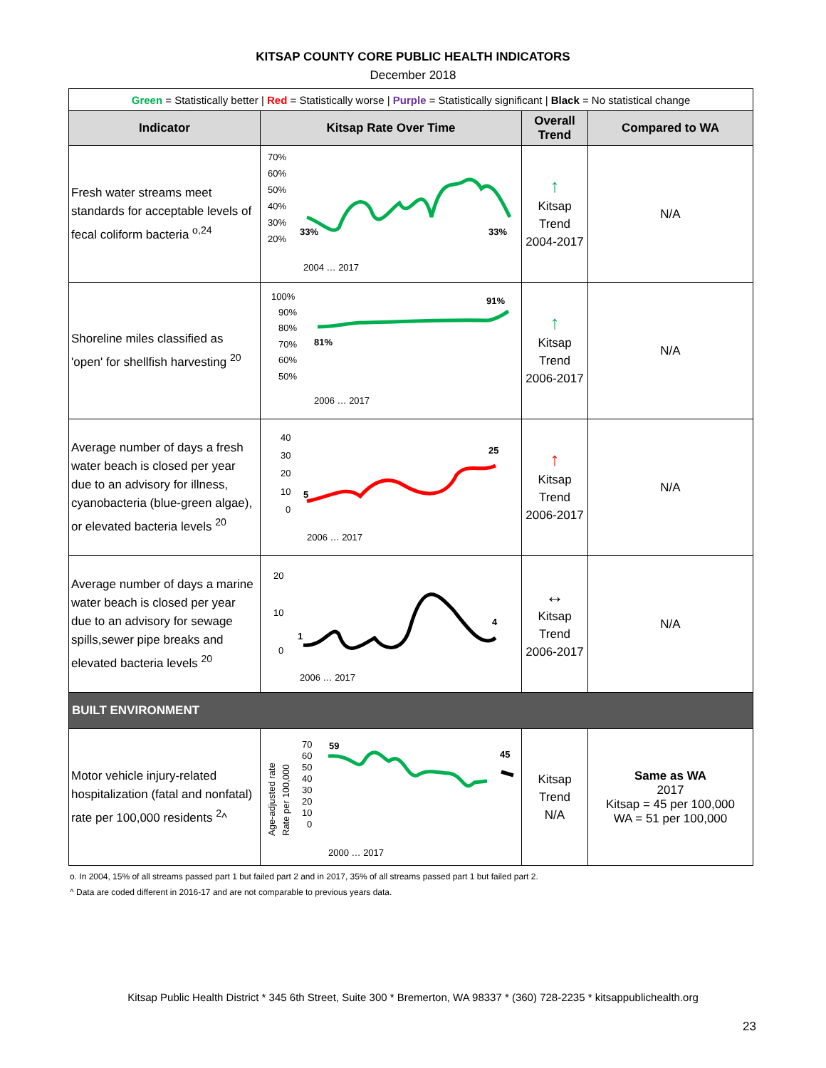KITSAP COUNTY CORE PUBLIC HEALTH INDICATORS
December 2018
| Green = Statistically better / Red = Statistically worse / Purple = Statistically significant / Black = No statistical change | | | |
| Indicator | Kitsap Rate Over Time | Overall Trend | Compared to WA |
| Fresh water streams meet standards for acceptable levels of fecal coliform bacteria <sup>o,24</sup> | 70% 60% 50% 40% 30% 20% 33% 33% 2004 … 2017 | ↑ Kitsap Trend 2004-2017 | N/A |
| Shoreline miles classified as 'open' for shellfish harvesting <sup>20</sup> | 100% 90% 80% 70% 60% 50% 91% 81% 2006 … 2017 | ↑ Kitsap Trend 2006-2017 | N/A |
| Average number of days a fresh water beach is closed per year due to an advisory for illness, cyanobacteria (blue-green algae), or elevated bacteria levels <sup>20</sup> | 40 30 20 10 0 5 25 2006 … 2017 | ↑ Kitsap Trend 2006-2017 | N/A |
| Average number of days a marine water beach is closed per year due to an advisory for sewage spills,sewer pipe breaks and elevated bacteria levels <sup>20</sup> | 20 10 0 1 4 2006 … 2017 | ↔ Kitsap Trend 2006-2017 | N/A |
| BUILT ENVIRONMENT | | | |
| Motor vehicle injury-related hospitalization (fatal and nonfatal) rate per 100,000 residents <sup>2</sup>^ | Age-adjusted rate Rate per 100,000 70 60 50 40 30 20 10 0 59 45 2000 … 2017 | Kitsap Trend N/A | Same as WA 2017 Kitsap = 45 per 100,000 WA = 51 per 100,000 |
o. In 2004, 15% of all streams passed part 1 but failed part 2 and in 2017, 35% of all streams passed part 1 but failed part 2.
^ Data are coded different in 2016-17 and are not comparable to previous years data.
Kitsap Public Health District * 345 6th Street, Suite 300 * Bremerton, WA 98337 * (360) 728-2235 * kitsappublichealth.org
23